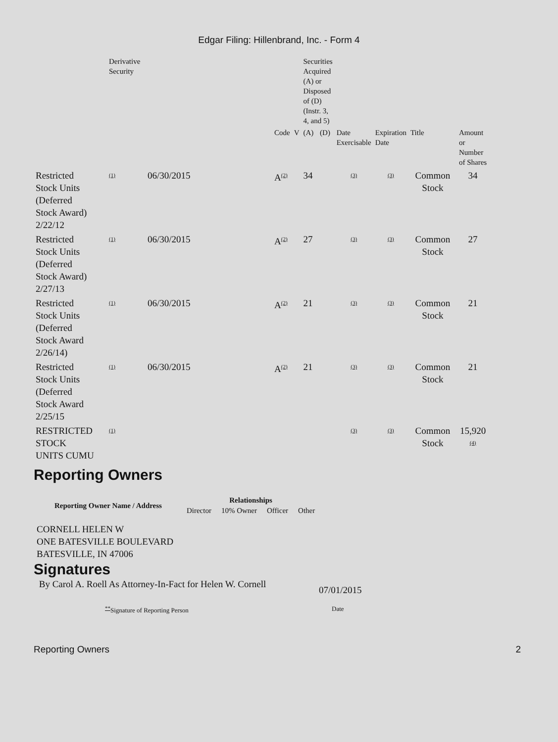Edgar Filing: Hillenbrand, Inc. - Form 4
| | Derivative Security | | | | | Securities Acquired (A) or Disposed of (D) (Instr. 3, 4, and 5) | | | | | |
| | | | | Code | V | (A) | (D) | Date Exercisable | Expiration Date | Title | Amount or Number of Shares |
| Restricted Stock Units (Deferred Stock Award) 2/22/12 | <sup>(1)</sup> | 06/30/2015 | | A<sup>(2)</sup> | | 34 | | <sup>(3)</sup> | <sup>(3)</sup> | Common Stock | 34 |
| Restricted Stock Units (Deferred Stock Award) 2/27/13 | <sup>(1)</sup> | 06/30/2015 | | A<sup>(2)</sup> | | 27 | | <sup>(3)</sup> | <sup>(3)</sup> | Common Stock | 27 |
| Restricted Stock Units (Deferred Stock Award 2/26/14) | <sup>(1)</sup> | 06/30/2015 | | A<sup>(2)</sup> | | 21 | | <sup>(3)</sup> | <sup>(3)</sup> | Common Stock | 21 |
| Restricted Stock Units (Deferred Stock Award 2/25/15 | <sup>(1)</sup> | 06/30/2015 | | A<sup>(2)</sup> | | 21 | | <sup>(3)</sup> | <sup>(3)</sup> | Common Stock | 21 |
| RESTRICTED STOCK UNITS CUMU | <sup>(1)</sup> | | | | | | | <sup>(3)</sup> | <sup>(3)</sup> | Common Stock | 15,920 <sup>(4)</sup> |
Reporting Owners
| Reporting Owner Name / Address | Relationships | | | |
| --- | --- | --- | --- | --- |
| | Director | 10% Owner | Officer | Other |
CORNELL HELEN W
ONE BATESVILLE BOULEVARD
BATESVILLE, IN 47006
Signatures
By Carol A. Roell As Attorney-In-Fact for Helen W. Cornell
07/01/2015
<sup>**</sup> Signature of Reporting Person Date
Reporting Owners 2